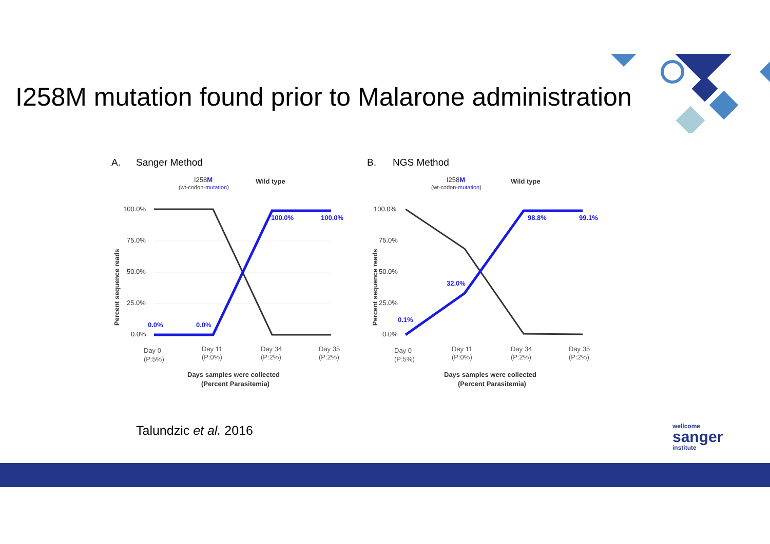I258M mutation found prior to Malarone administration
A.
Sanger Method
I258M
(wt-codon-mutation)
Wild type
100.0%
75.0%
50.0%
25.0%
0.0%
Percent sequence reads
0.0%
0.0%
100.0%
100.0%
Day 0
(P:5%)
Day 11
(P:0%)
Day 34
(P:2%)
Day 35
(P:2%)
Days samples were collected
(Percent Parasitemia)
B.
NGS Method
I258M
(wt-codon-mutation)
Wild type
100.0%
75.0%
50.0%
25.0%
0.0%
Percent sequence reads
0.1%
32.0%
98.8%
99.1%
Day 0
(P:5%)
Day 11
(P:0%)
Day 34
(P:2%)
Day 35
(P:2%)
Days samples were collected
(Percent Parasitemia)
Talundzic et al. 2016
wellcome
sanger
institute